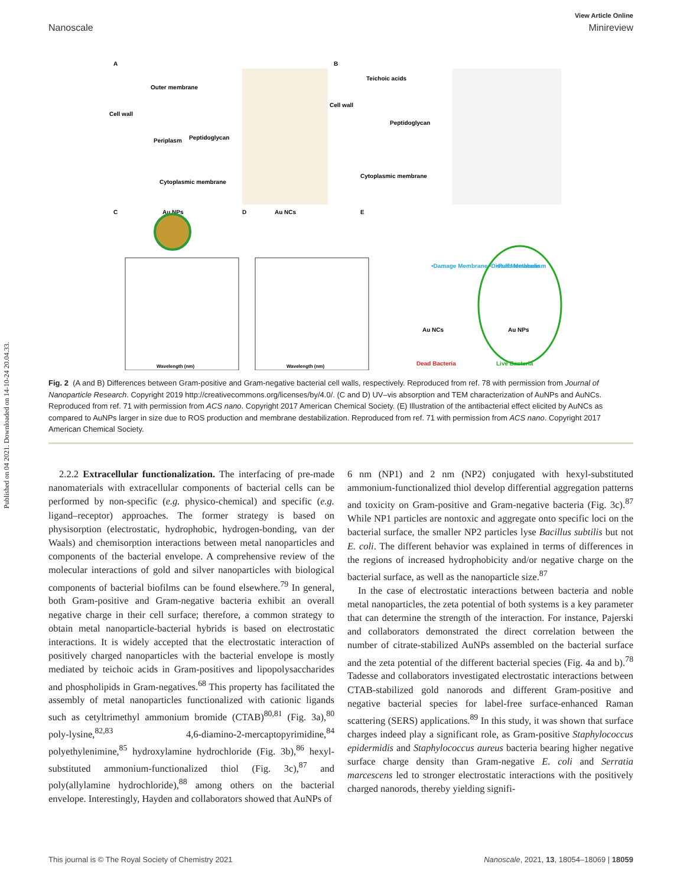Published on 04 2021. Downloaded on 14-10-24 20.04.33.
View Article Online
Nanoscale Minireview
A
B
C
D
E
Cell wall
Outer membrane
Periplasm
Peptidoglycan
Cytoplasmic membrane
Teichoic acids
Cell wall
Peptidoglycan
Cytoplasmic membrane
Au NPs
Au NCs
Wavelength (nm)
Wavelength (nm)
•Damage Membrane •Disturb Metabolism
Au NCs
Dead Bacteria
•Full Membrane
Au NPs
Live Bacteria
Fig. 2 (A and B) Differences between Gram-positive and Gram-negative bacterial cell walls, respectively. Reproduced from ref. 78 with permission from Journal of Nanoparticle Research. Copyright 2019 http://creativecommons.org/licenses/by/4.0/. (C and D) UV–vis absorption and TEM characterization of AuNPs and AuNCs. Reproduced from ref. 71 with permission from ACS nano. Copyright 2017 American Chemical Society. (E) Illustration of the antibacterial effect elicited by AuNCs as compared to AuNPs larger in size due to ROS production and membrane destabilization. Reproduced from ref. 71 with permission from ACS nano. Copyright 2017 American Chemical Society.
2.2.2 Extracellular functionalization. The interfacing of pre-made nanomaterials with extracellular components of bacterial cells can be performed by non-specific (e.g. physico-chemical) and specific (e.g. ligand–receptor) approaches. The former strategy is based on physisorption (electrostatic, hydrophobic, hydrogen-bonding, van der Waals) and chemisorption interactions between metal nanoparticles and components of the bacterial envelope. A comprehensive review of the molecular interactions of gold and silver nanoparticles with biological components of bacterial biofilms can be found elsewhere.<sup>79</sup> In general, both Gram-positive and Gram-negative bacteria exhibit an overall negative charge in their cell surface; therefore, a common strategy to obtain metal nanoparticle-bacterial hybrids is based on electrostatic interactions. It is widely accepted that the electrostatic interaction of positively charged nanoparticles with the bacterial envelope is mostly mediated by teichoic acids in Gram-positives and lipopolysaccharides and phospholipids in Gram-negatives.<sup>68</sup> This property has facilitated the assembly of metal nanoparticles functionalized with cationic ligands such as cetyltrimethyl ammonium bromide (CTAB)<sup>80,81</sup> (Fig. 3a),<sup>80</sup> poly-lysine,<sup>82,83</sup> 4,6-diamino-2-mercaptopyrimidine,<sup>84</sup> polyethylenimine,<sup>85</sup> hydroxylamine hydrochloride (Fig. 3b),<sup>86</sup> hexyl-substituted ammonium-functionalized thiol (Fig. 3c),<sup>87</sup> and poly(allylamine hydrochloride),<sup>88</sup> among others on the bacterial envelope. Interestingly, Hayden and collaborators showed that AuNPs of
6 nm (NP1) and 2 nm (NP2) conjugated with hexyl-substituted ammonium-functionalized thiol develop differential aggregation patterns and toxicity on Gram-positive and Gram-negative bacteria (Fig. 3c).<sup>87</sup> While NP1 particles are nontoxic and aggregate onto specific loci on the bacterial surface, the smaller NP2 particles lyse Bacillus subtilis but not E. coli. The different behavior was explained in terms of differences in the regions of increased hydrophobicity and/or negative charge on the bacterial surface, as well as the nanoparticle size.<sup>87</sup>
In the case of electrostatic interactions between bacteria and noble metal nanoparticles, the zeta potential of both systems is a key parameter that can determine the strength of the interaction. For instance, Pajerski and collaborators demonstrated the direct correlation between the number of citrate-stabilized AuNPs assembled on the bacterial surface and the zeta potential of the different bacterial species (Fig. 4a and b).<sup>78</sup> Tadesse and collaborators investigated electrostatic interactions between CTAB-stabilized gold nanorods and different Gram-positive and negative bacterial species for label-free surface-enhanced Raman scattering (SERS) applications.<sup>89</sup> In this study, it was shown that surface charges indeed play a significant role, as Gram-positive Staphylococcus epidermidis and Staphylococcus aureus bacteria bearing higher negative surface charge density than Gram-negative E. coli and Serratia marcescens led to stronger electrostatic interactions with the positively charged nanorods, thereby yielding signifi-
This journal is © The Royal Society of Chemistry 2021 Nanoscale, 2021, 13, 18054–18069 | 18059